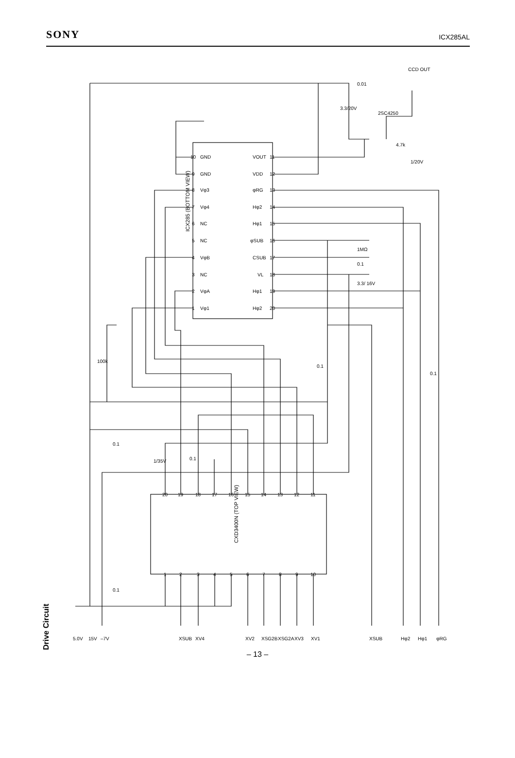SONY ICX285AL
ICX285 (BOTTOM VIEW)
CXD3400N (TOP VIEW)
Drive Circuit
5.0V
15V
–7V
XSUB
XV4
XV2
XSG2B
XSG2A
XV3
XV1
XSUB
Hφ2
Hφ1
φRG
CCD OUT
0.01
3.3/20V
2SC4250
4.7k
1/20V
1MΩ
0.1
3.3/ 16V
100k
0.1
0.1
0.1
1/35V
0.1
0.1
GND
GND
Vφ3
Vφ4
NC
NC
VφB
NC
VφA
Vφ1
VOUT
VDD
φRG
Hφ2
Hφ1
φSUB
CSUB
VL
Hφ1
Hφ2
10
9
8
7
6
5
4
3
2
1
11
12
13
14
15
16
17
18
19
20
20
19
18
17
16
15
14
13
12
11
1
2
3
4
5
6
7
8
9
10
– 13 –